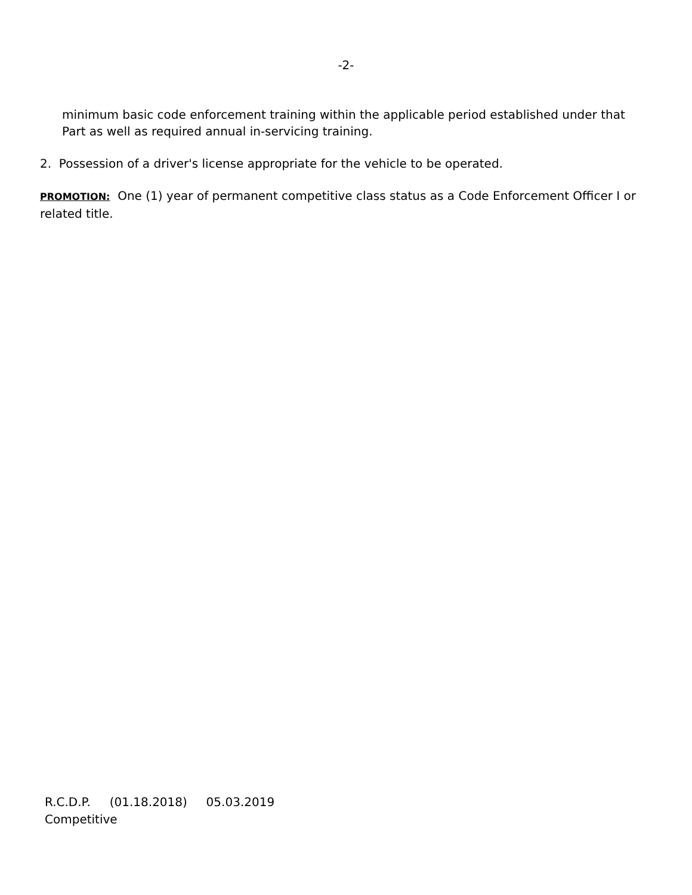-2-
minimum basic code enforcement training within the applicable period established under that Part as well as required annual in-servicing training.
2. Possession of a driver's license appropriate for the vehicle to be operated.
PROMOTION: One (1) year of permanent competitive class status as a Code Enforcement Officer I or related title.
R.C.D.P. (01.18.2018) 05.03.2019
Competitive